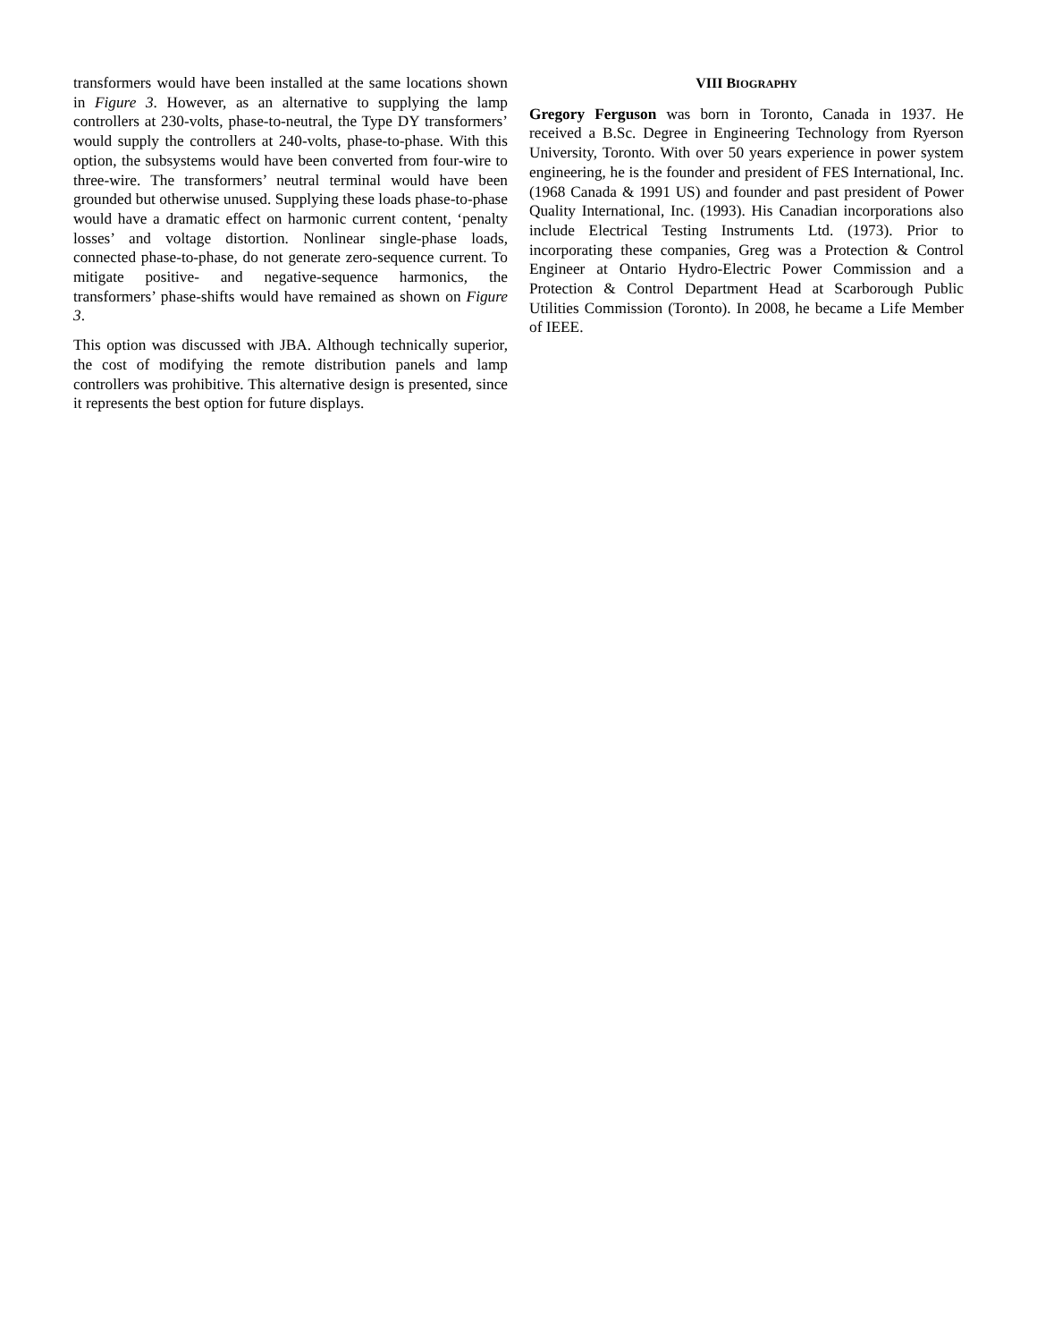transformers would have been installed at the same locations shown in Figure 3. However, as an alternative to supplying the lamp controllers at 230-volts, phase-to-neutral, the Type DY transformers’ would supply the controllers at 240-volts, phase-to-phase. With this option, the subsystems would have been converted from four-wire to three-wire. The transformers’ neutral terminal would have been grounded but otherwise unused. Supplying these loads phase-to-phase would have a dramatic effect on harmonic current content, ‘penalty losses’ and voltage distortion. Nonlinear single-phase loads, connected phase-to-phase, do not generate zero-sequence current. To mitigate positive- and negative-sequence harmonics, the transformers’ phase-shifts would have remained as shown on Figure 3.
This option was discussed with JBA. Although technically superior, the cost of modifying the remote distribution panels and lamp controllers was prohibitive. This alternative design is presented, since it represents the best option for future displays.
VIII BIOGRAPHY
Gregory Ferguson was born in Toronto, Canada in 1937. He received a B.Sc. Degree in Engineering Technology from Ryerson University, Toronto. With over 50 years experience in power system engineering, he is the founder and president of FES International, Inc. (1968 Canada & 1991 US) and founder and past president of Power Quality International, Inc. (1993). His Canadian incorporations also include Electrical Testing Instruments Ltd. (1973). Prior to incorporating these companies, Greg was a Protection & Control Engineer at Ontario Hydro-Electric Power Commission and a Protection & Control Department Head at Scarborough Public Utilities Commission (Toronto). In 2008, he became a Life Member of IEEE.